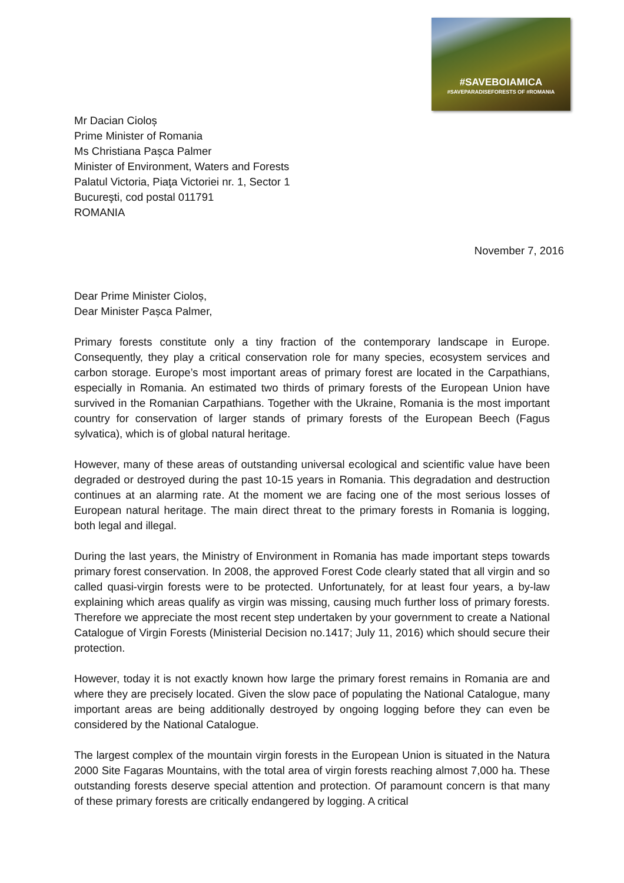#SAVEBOIAMICA
#SAVEPARADISEFORESTS OF #ROMANIA
Mr Dacian Cioloș
Prime Minister of Romania
Ms Christiana Pașca Palmer
Minister of Environment, Waters and Forests
Palatul Victoria, Piaţa Victoriei nr. 1, Sector 1
Bucureşti, cod postal 011791
ROMANIA
November 7, 2016
Dear Prime Minister Cioloș,
Dear Minister Pașca Palmer,
Primary forests constitute only a tiny fraction of the contemporary landscape in Europe. Consequently, they play a critical conservation role for many species, ecosystem services and carbon storage. Europe’s most important areas of primary forest are located in the Carpathians, especially in Romania. An estimated two thirds of primary forests of the European Union have survived in the Romanian Carpathians. Together with the Ukraine, Romania is the most important country for conservation of larger stands of primary forests of the European Beech (Fagus sylvatica), which is of global natural heritage.
However, many of these areas of outstanding universal ecological and scientific value have been degraded or destroyed during the past 10-15 years in Romania. This degradation and destruction continues at an alarming rate. At the moment we are facing one of the most serious losses of European natural heritage. The main direct threat to the primary forests in Romania is logging, both legal and illegal.
During the last years, the Ministry of Environment in Romania has made important steps towards primary forest conservation. In 2008, the approved Forest Code clearly stated that all virgin and so called quasi-virgin forests were to be protected. Unfortunately, for at least four years, a by-law explaining which areas qualify as virgin was missing, causing much further loss of primary forests. Therefore we appreciate the most recent step undertaken by your government to create a National Catalogue of Virgin Forests (Ministerial Decision no.1417; July 11, 2016) which should secure their protection.
However, today it is not exactly known how large the primary forest remains in Romania are and where they are precisely located. Given the slow pace of populating the National Catalogue, many important areas are being additionally destroyed by ongoing logging before they can even be considered by the National Catalogue.
The largest complex of the mountain virgin forests in the European Union is situated in the Natura 2000 Site Fagaras Mountains, with the total area of virgin forests reaching almost 7,000 ha. These outstanding forests deserve special attention and protection. Of paramount concern is that many of these primary forests are critically endangered by logging. A critical